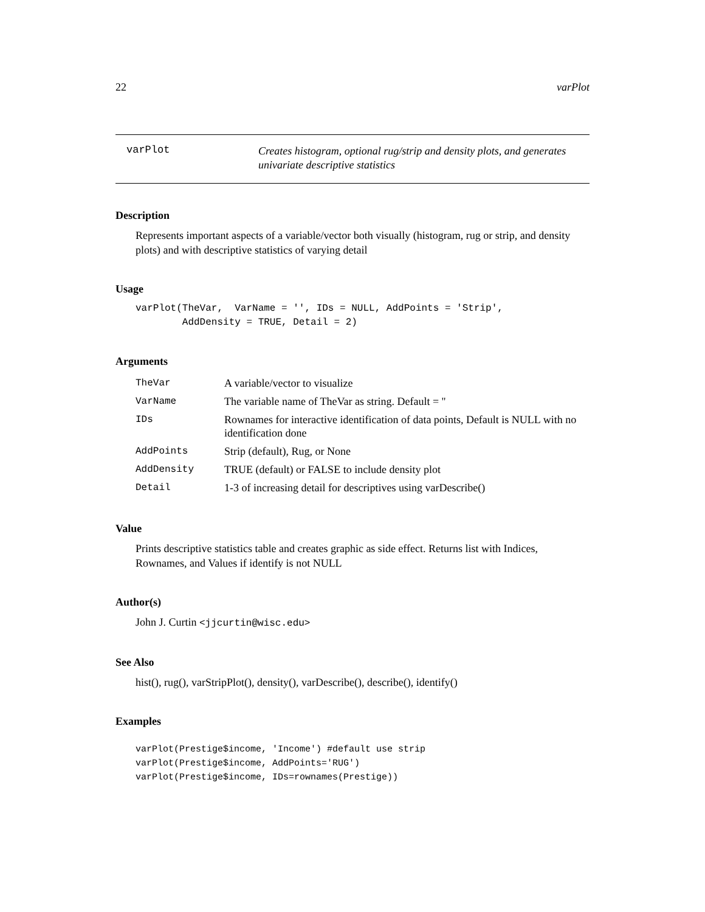22 varPlot
varPlot
Creates histogram, optional rug/strip and density plots, and generates univariate descriptive statistics
Description
Represents important aspects of a variable/vector both visually (histogram, rug or strip, and density plots) and with descriptive statistics of varying detail
Usage
varPlot(TheVar,  VarName = '', IDs = NULL, AddPoints = 'Strip',
        AddDensity = TRUE, Detail = 2)
Arguments
| TheVar | A variable/vector to visualize |
| VarName | The variable name of TheVar as string. Default = '' |
| IDs | Rownames for interactive identification of data points, Default is NULL with no identification done |
| AddPoints | Strip (default), Rug, or None |
| AddDensity | TRUE (default) or FALSE to include density plot |
| Detail | 1-3 of increasing detail for descriptives using varDescribe() |
Value
Prints descriptive statistics table and creates graphic as side effect. Returns list with Indices, Rownames, and Values if identify is not NULL
Author(s)
John J. Curtin <jjcurtin@wisc.edu>
See Also
hist(), rug(), varStripPlot(), density(), varDescribe(), describe(), identify()
Examples
varPlot(Prestige$income, 'Income') #default use strip
varPlot(Prestige$income, AddPoints='RUG')
varPlot(Prestige$income, IDs=rownames(Prestige))